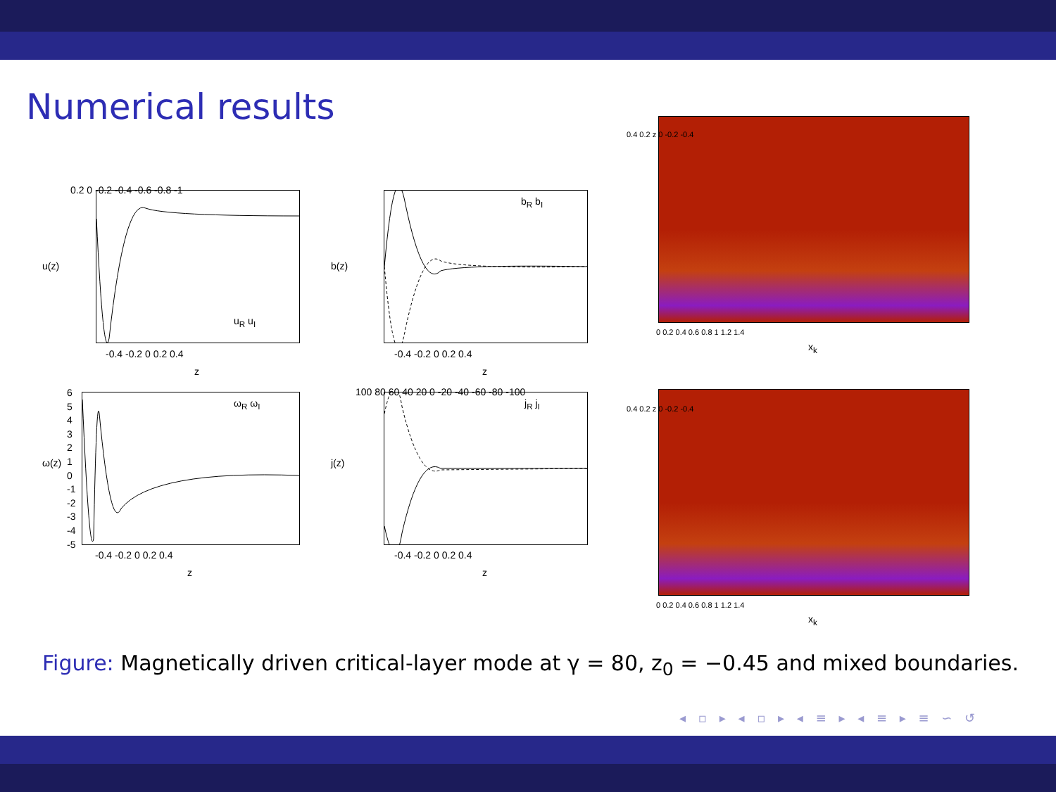Numerical results
u(z)
u<sub>R</sub> u<sub>I</sub>
0.2 0 -0.2 -0.4 -0.6 -0.8 -1
-0.4 -0.2 0 0.2 0.4
z
b(z)
b<sub>R</sub> b<sub>I</sub>
-0.4 -0.2 0 0.2 0.4
z
ω(z)
ω<sub>R</sub> ω<sub>I</sub>
6 5 4 3 2 1 0 -1 -2 -3 -4 -5
-0.4 -0.2 0 0.2 0.4
z
j(z)
j<sub>R</sub> j<sub>I</sub>
100 80 60 40 20 0 -20 -40 -60 -80 -100
-0.4 -0.2 0 0.2 0.4
z
0.4 0.2 z 0 -0.2 -0.4
0 0.2 0.4 0.6 0.8 1 1.2 1.4
x<sub>k</sub>
0.4 0.2 z 0 -0.2 -0.4
0 0.2 0.4 0.6 0.8 1 1.2 1.4
x<sub>k</sub>
Figure: Magnetically driven critical-layer mode at γ = 80, z<sub>0</sub> = −0.45 and mixed boundaries.
◂ ▫ ▸ ◂ ▫ ▸ ◂ ≡ ▸ ◂ ≡ ▸ ≡ ∽ ↺